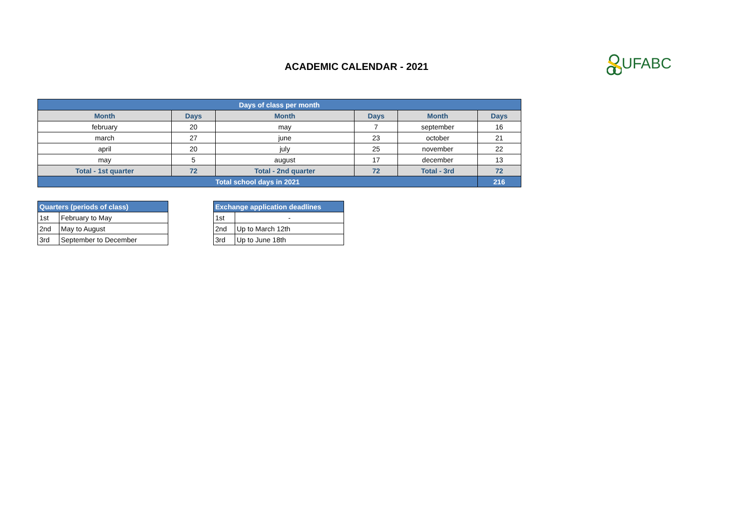ACADEMIC CALENDAR - 2021 UFABC
| Days of class per month | | | | | |
| --- | --- | --- | --- | --- | --- |
| Month | Days | Month | Days | Month | Days |
| february | 20 | may | 7 | september | 16 |
| march | 27 | june | 23 | october | 21 |
| april | 20 | july | 25 | november | 22 |
| may | 5 | august | 17 | december | 13 |
| Total - 1st quarter | 72 | Total - 2nd quarter | 72 | Total - 3rd | 72 |
| Total school days in 2021 | | | | | 216 |
| Quarters (periods of class) | |
| --- | --- |
| 1st | February to May |
| 2nd | May to August |
| 3rd | September to December |
| Exchange application deadlines | |
| --- | --- |
| 1st | - |
| 2nd | Up to March 12th |
| 3rd | Up to June 18th |